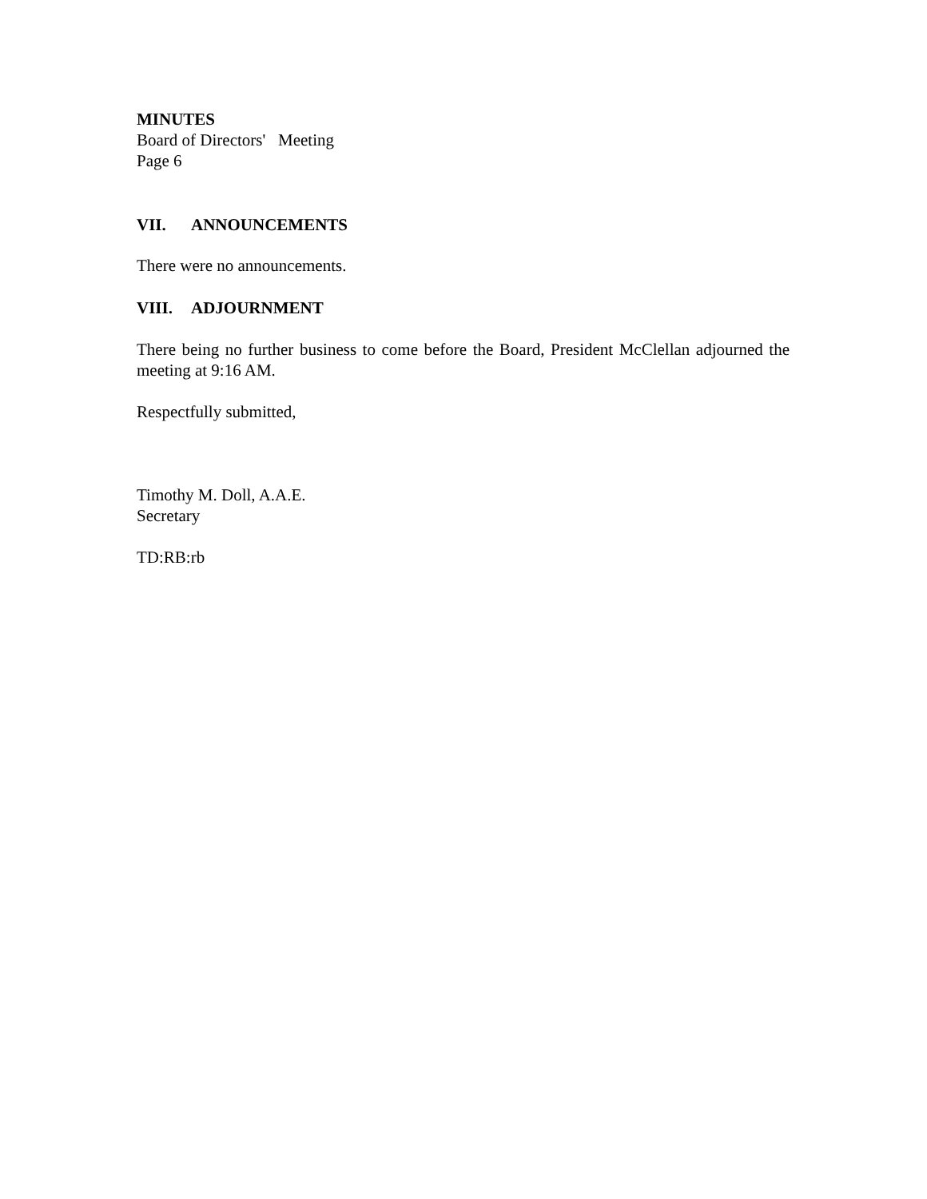MINUTES
Board of Directors' Meeting
Page 6
VII. ANNOUNCEMENTS
There were no announcements.
VIII. ADJOURNMENT
There being no further business to come before the Board, President McClellan adjourned the meeting at 9:16 AM.
Respectfully submitted,
Timothy M. Doll, A.A.E.
Secretary
TD:RB:rb